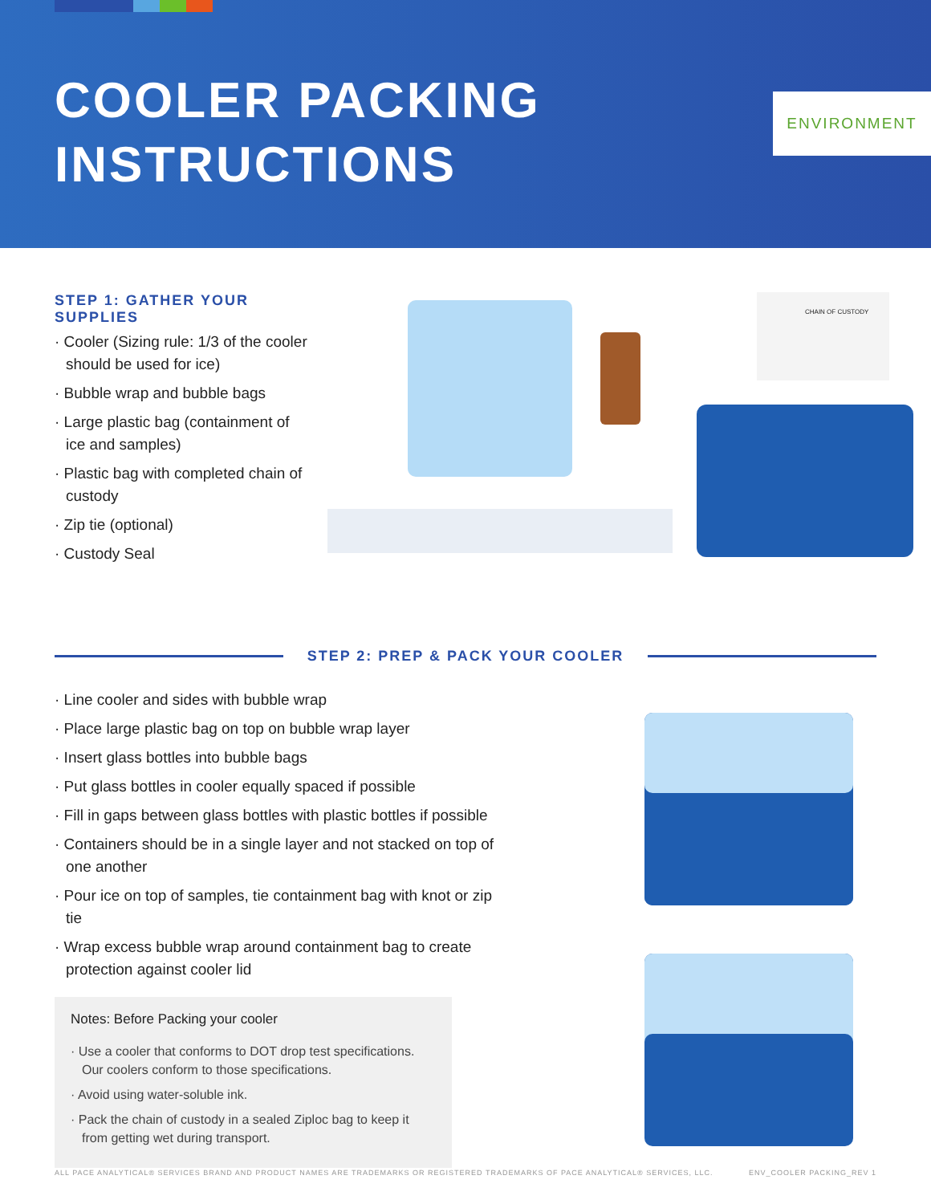COOLER PACKING
INSTRUCTIONS
ENVIRONMENT
STEP 1: GATHER YOUR SUPPLIES
Cooler (Sizing rule: 1/3 of the cooler should be used for ice)
Bubble wrap and bubble bags
Large plastic bag (containment of ice and samples)
Plastic bag with completed chain of custody
Zip tie (optional)
Custody Seal
CHAIN OF CUSTODY
STEP 2: PREP & PACK YOUR COOLER
Line cooler and sides with bubble wrap
Place large plastic bag on top on bubble wrap layer
Insert glass bottles into bubble bags
Put glass bottles in cooler equally spaced if possible
Fill in gaps between glass bottles with plastic bottles if possible
Containers should be in a single layer and not stacked on top of one another
Pour ice on top of samples, tie containment bag with knot or zip tie
Wrap excess bubble wrap around containment bag to create protection against cooler lid
Notes: Before Packing your cooler
Use a cooler that conforms to DOT drop test specifications. Our coolers conform to those specifications.
Avoid using water-soluble ink.
Pack the chain of custody in a sealed Ziploc bag to keep it from getting wet during transport.
ALL PACE ANALYTICAL® SERVICES BRAND AND PRODUCT NAMES ARE TRADEMARKS OR REGISTERED TRADEMARKS OF PACE ANALYTICAL® SERVICES, LLC. ENV_COOLER PACKING_REV 1